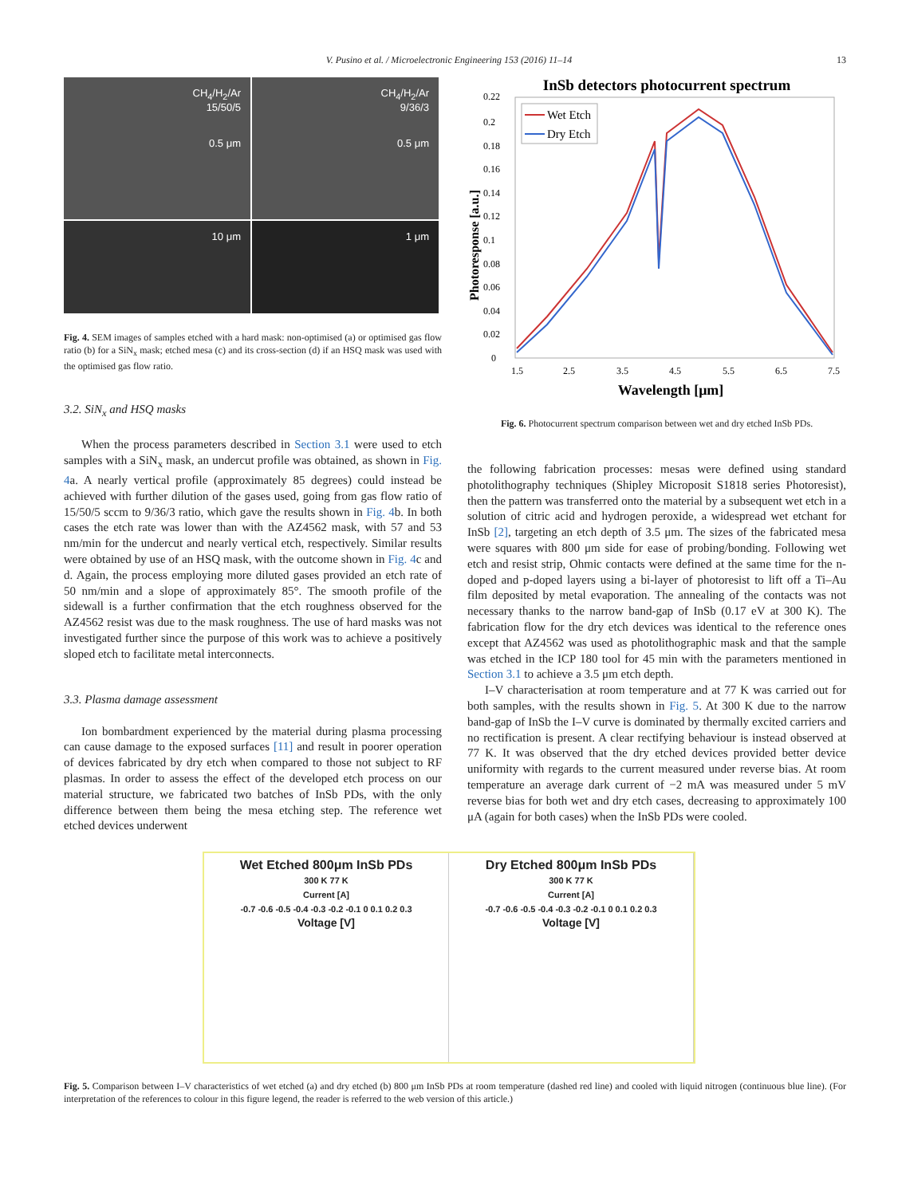V. Pusino et al. / Microelectronic Engineering 153 (2016) 11–14 13
CH<sub>4</sub>/H<sub>2</sub>/Ar
15/50/5
0.5 μm
CH<sub>4</sub>/H<sub>2</sub>/Ar
9/36/3
0.5 μm
10 μm
1 μm
Fig. 4. SEM images of samples etched with a hard mask: non-optimised (a) or optimised gas flow ratio (b) for a SiN<sub>x</sub> mask; etched mesa (c) and its cross-section (d) if an HSQ mask was used with the optimised gas flow ratio.
3.2. SiN<sub>x</sub> and HSQ masks
When the process parameters described in Section 3.1 were used to etch samples with a SiN<sub>x</sub> mask, an undercut profile was obtained, as shown in Fig. 4a. A nearly vertical profile (approximately 85 degrees) could instead be achieved with further dilution of the gases used, going from gas flow ratio of 15/50/5 sccm to 9/36/3 ratio, which gave the results shown in Fig. 4b. In both cases the etch rate was lower than with the AZ4562 mask, with 57 and 53 nm/min for the undercut and nearly vertical etch, respectively. Similar results were obtained by use of an HSQ mask, with the outcome shown in Fig. 4c and d. Again, the process employing more diluted gases provided an etch rate of 50 nm/min and a slope of approximately 85°. The smooth profile of the sidewall is a further confirmation that the etch roughness observed for the AZ4562 resist was due to the mask roughness. The use of hard masks was not investigated further since the purpose of this work was to achieve a positively sloped etch to facilitate metal interconnects.
3.3. Plasma damage assessment
Ion bombardment experienced by the material during plasma processing can cause damage to the exposed surfaces [11] and result in poorer operation of devices fabricated by dry etch when compared to those not subject to RF plasmas. In order to assess the effect of the developed etch process on our material structure, we fabricated two batches of InSb PDs, with the only difference between them being the mesa etching step. The reference wet etched devices underwent
InSb detectors photocurrent spectrum
0.22
0.2
0.18
0.16
0.14
0.12
0.1
0.08
0.06
0.04
0.02
0
1.5
2.5
3.5
4.5
5.5
6.5
7.5
Wavelength [μm]
Photoresponse [a.u.]
Wet Etch
Dry Etch
Fig. 6. Photocurrent spectrum comparison between wet and dry etched InSb PDs.
the following fabrication processes: mesas were defined using standard photolithography techniques (Shipley Microposit S1818 series Photoresist), then the pattern was transferred onto the material by a subsequent wet etch in a solution of citric acid and hydrogen peroxide, a widespread wet etchant for InSb [2], targeting an etch depth of 3.5 μm. The sizes of the fabricated mesa were squares with 800 μm side for ease of probing/bonding. Following wet etch and resist strip, Ohmic contacts were defined at the same time for the n-doped and p-doped layers using a bi-layer of photoresist to lift off a Ti–Au film deposited by metal evaporation. The annealing of the contacts was not necessary thanks to the narrow band-gap of InSb (0.17 eV at 300 K). The fabrication flow for the dry etch devices was identical to the reference ones except that AZ4562 was used as photolithographic mask and that the sample was etched in the ICP 180 tool for 45 min with the parameters mentioned in Section 3.1 to achieve a 3.5 μm etch depth.
I–V characterisation at room temperature and at 77 K was carried out for both samples, with the results shown in Fig. 5. At 300 K due to the narrow band-gap of InSb the I–V curve is dominated by thermally excited carriers and no rectification is present. A clear rectifying behaviour is instead observed at 77 K. It was observed that the dry etched devices provided better device uniformity with regards to the current measured under reverse bias. At room temperature an average dark current of −2 mA was measured under 5 mV reverse bias for both wet and dry etch cases, decreasing to approximately 100 μA (again for both cases) when the InSb PDs were cooled.
Wet Etched 800μm InSb PDs
300 K 77 K
Current [A]
-0.7 -0.6 -0.5 -0.4 -0.3 -0.2 -0.1 0 0.1 0.2 0.3
Voltage [V]
Dry Etched 800μm InSb PDs
300 K 77 K
Current [A]
-0.7 -0.6 -0.5 -0.4 -0.3 -0.2 -0.1 0 0.1 0.2 0.3
Voltage [V]
Fig. 5. Comparison between I–V characteristics of wet etched (a) and dry etched (b) 800 μm InSb PDs at room temperature (dashed red line) and cooled with liquid nitrogen (continuous blue line). (For interpretation of the references to colour in this figure legend, the reader is referred to the web version of this article.)